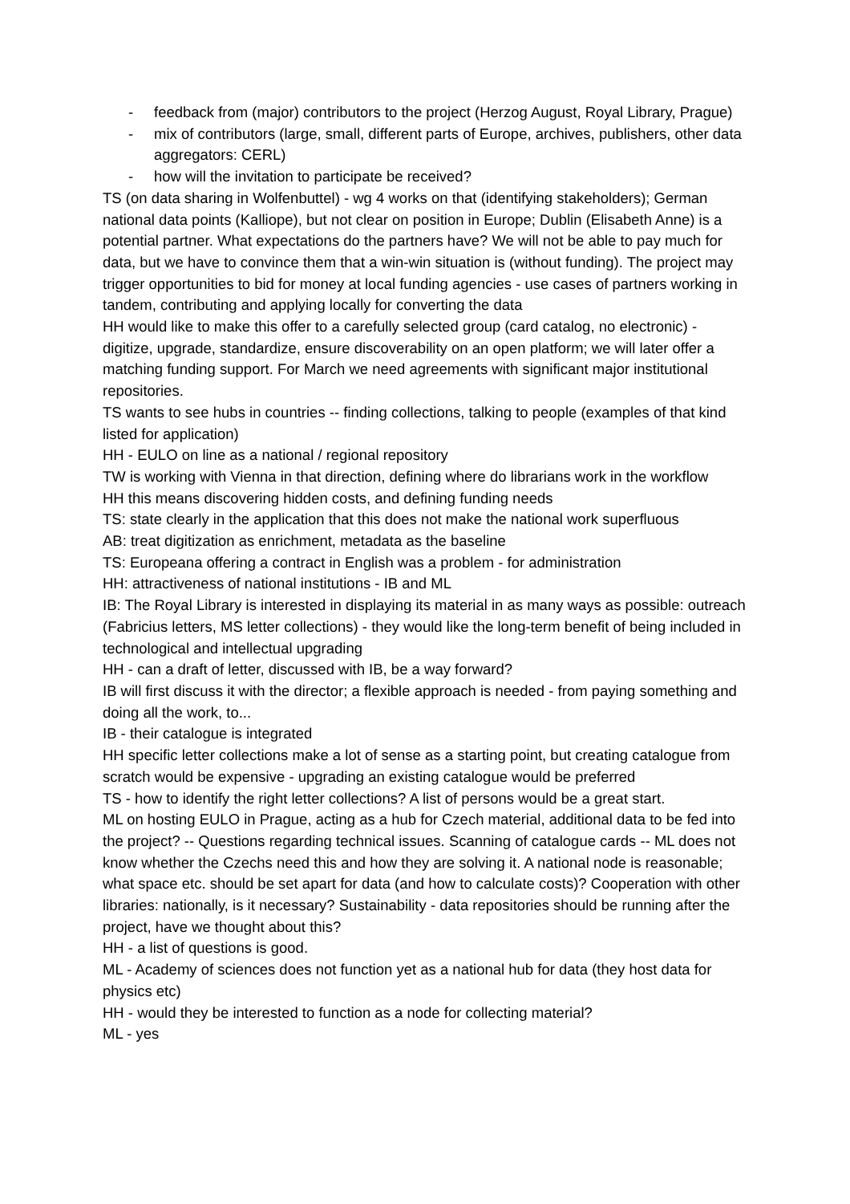- feedback from (major) contributors to the project (Herzog August, Royal Library, Prague)
- mix of contributors (large, small, different parts of Europe, archives, publishers, other data aggregators: CERL)
- how will the invitation to participate be received?
TS (on data sharing in Wolfenbuttel) - wg 4 works on that (identifying stakeholders); German national data points (Kalliope), but not clear on position in Europe; Dublin (Elisabeth Anne) is a potential partner. What expectations do the partners have? We will not be able to pay much for data, but we have to convince them that a win-win situation is (without funding). The project may trigger opportunities to bid for money at local funding agencies - use cases of partners working in tandem, contributing and applying locally for converting the data
HH would like to make this offer to a carefully selected group (card catalog, no electronic) - digitize, upgrade, standardize, ensure discoverability on an open platform; we will later offer a matching funding support. For March we need agreements with significant major institutional repositories.
TS wants to see hubs in countries -- finding collections, talking to people (examples of that kind listed for application)
HH - EULO on line as a national / regional repository
TW is working with Vienna in that direction, defining where do librarians work in the workflow
HH this means discovering hidden costs, and defining funding needs
TS: state clearly in the application that this does not make the national work superfluous
AB: treat digitization as enrichment, metadata as the baseline
TS: Europeana offering a contract in English was a problem - for administration
HH: attractiveness of national institutions - IB and ML
IB: The Royal Library is interested in displaying its material in as many ways as possible: outreach (Fabricius letters, MS letter collections) - they would like the long-term benefit of being included in technological and intellectual upgrading
HH - can a draft of letter, discussed with IB, be a way forward?
IB will first discuss it with the director; a flexible approach is needed - from paying something and doing all the work, to...
IB - their catalogue is integrated
HH specific letter collections make a lot of sense as a starting point, but creating catalogue from scratch would be expensive - upgrading an existing catalogue would be preferred
TS - how to identify the right letter collections? A list of persons would be a great start.
ML on hosting EULO in Prague, acting as a hub for Czech material, additional data to be fed into the project? -- Questions regarding technical issues. Scanning of catalogue cards -- ML does not know whether the Czechs need this and how they are solving it. A national node is reasonable; what space etc. should be set apart for data (and how to calculate costs)? Cooperation with other libraries: nationally, is it necessary? Sustainability - data repositories should be running after the project, have we thought about this?
HH - a list of questions is good.
ML - Academy of sciences does not function yet as a national hub for data (they host data for physics etc)
HH - would they be interested to function as a node for collecting material?
ML - yes